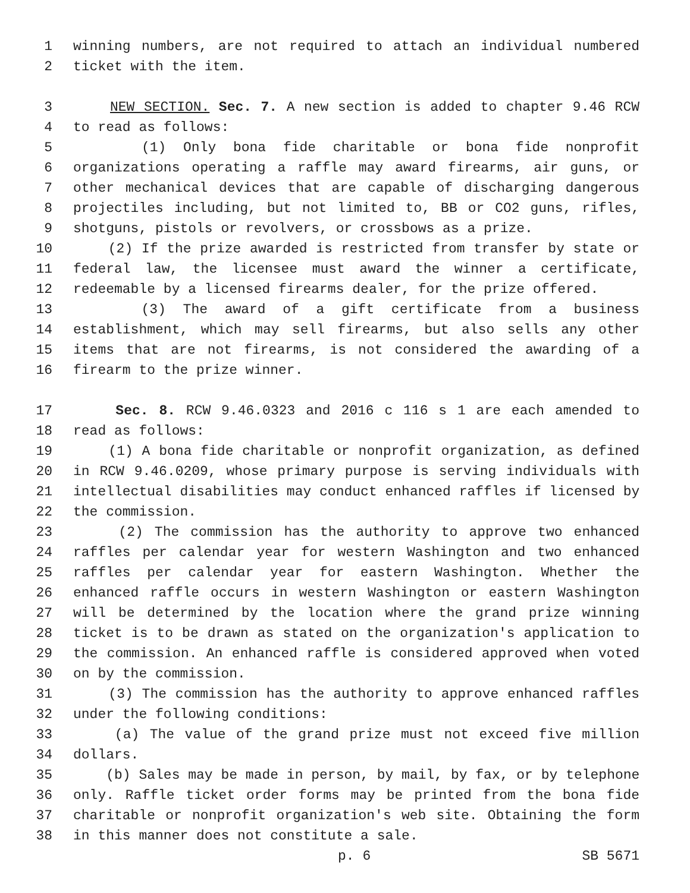1 winning numbers, are not required to attach an individual numbered
2 ticket with the item.
3 NEW SECTION. Sec. 7. A new section is added to chapter 9.46 RCW
4 to read as follows:
5 (1) Only bona fide charitable or bona fide nonprofit
6 organizations operating a raffle may award firearms, air guns, or
7 other mechanical devices that are capable of discharging dangerous
8 projectiles including, but not limited to, BB or CO2 guns, rifles,
9 shotguns, pistols or revolvers, or crossbows as a prize.
10 (2) If the prize awarded is restricted from transfer by state or
11 federal law, the licensee must award the winner a certificate,
12 redeemable by a licensed firearms dealer, for the prize offered.
13 (3) The award of a gift certificate from a business
14 establishment, which may sell firearms, but also sells any other
15 items that are not firearms, is not considered the awarding of a
16 firearm to the prize winner.
17 Sec. 8. RCW 9.46.0323 and 2016 c 116 s 1 are each amended to
18 read as follows:
19 (1) A bona fide charitable or nonprofit organization, as defined
20 in RCW 9.46.0209, whose primary purpose is serving individuals with
21 intellectual disabilities may conduct enhanced raffles if licensed by
22 the commission.
23 (2) The commission has the authority to approve two enhanced
24 raffles per calendar year for western Washington and two enhanced
25 raffles per calendar year for eastern Washington. Whether the
26 enhanced raffle occurs in western Washington or eastern Washington
27 will be determined by the location where the grand prize winning
28 ticket is to be drawn as stated on the organization's application to
29 the commission. An enhanced raffle is considered approved when voted
30 on by the commission.
31 (3) The commission has the authority to approve enhanced raffles
32 under the following conditions:
33 (a) The value of the grand prize must not exceed five million
34 dollars.
35 (b) Sales may be made in person, by mail, by fax, or by telephone
36 only. Raffle ticket order forms may be printed from the bona fide
37 charitable or nonprofit organization's web site. Obtaining the form
38 in this manner does not constitute a sale.
p. 6 SB 5671